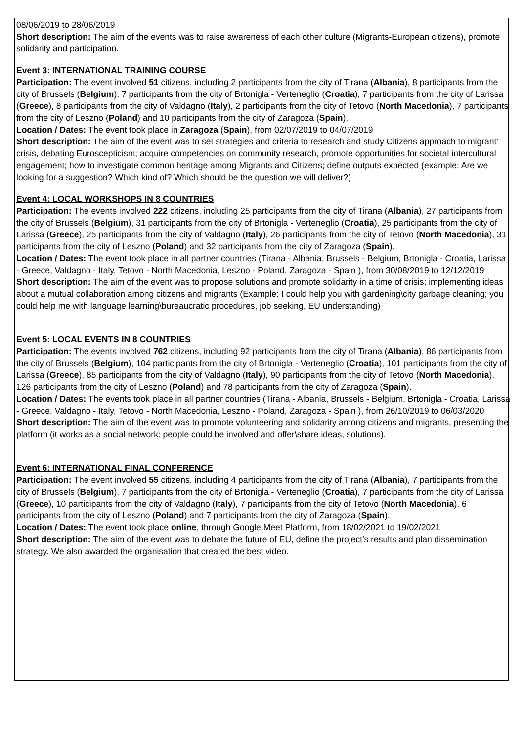08/06/2019 to 28/06/2019
Short description: The aim of the events was to raise awareness of each other culture (Migrants-European citizens), promote solidarity and participation.
Event 3: INTERNATIONAL TRAINING COURSE
Participation: The event involved 51 citizens, including 2 participants from the city of Tirana (Albania), 8 participants from the city of Brussels (Belgium), 7 participants from the city of Brtonigla - Verteneglio (Croatia), 7 participants from the city of Larissa (Greece), 8 participants from the city of Valdagno (Italy), 2 participants from the city of Tetovo (North Macedonia), 7 participants from the city of Leszno (Poland) and 10 participants from the city of Zaragoza (Spain).
Location / Dates: The event took place in Zaragoza (Spain), from 02/07/2019 to 04/07/2019
Short description: The aim of the event was to set strategies and criteria to research and study Citizens approach to migrant’ crisis, debating Euroscepticism; acquire competencies on community research, promote opportunities for societal intercultural engagement; how to investigate common heritage among Migrants and Citizens; define outputs expected (example: Are we looking for a suggestion? Which kind of? Which should be the question we will deliver?)
Event 4: LOCAL WORKSHOPS IN 8 COUNTRIES
Participation: The events involved 222 citizens, including 25 participants from the city of Tirana (Albania), 27 participants from the city of Brussels (Belgium), 31 participants from the city of Brtonigla - Verteneglio (Croatia), 25 participants from the city of Larissa (Greece), 25 participants from the city of Valdagno (Italy), 26 participants from the city of Tetovo (North Macedonia), 31 participants from the city of Leszno (Poland) and 32 participants from the city of Zaragoza (Spain).
Location / Dates: The event took place in all partner countries (Tirana - Albania, Brussels - Belgium, Brtonigla - Croatia, Larissa - Greece, Valdagno - Italy, Tetovo - North Macedonia, Leszno - Poland, Zaragoza - Spain ), from 30/08/2019 to 12/12/2019
Short description: The aim of the event was to propose solutions and promote solidarity in a time of crisis; implementing ideas about a mutual collaboration among citizens and migrants (Example: I could help you with gardening\city garbage cleaning; you could help me with language learning\bureaucratic procedures, job seeking, EU understanding)
Event 5: LOCAL EVENTS IN 8 COUNTRIES
Participation: The events involved 762 citizens, including 92 participants from the city of Tirana (Albania), 86 participants from the city of Brussels (Belgium), 104 participants from the city of Brtonigla - Verteneglio (Croatia), 101 participants from the city of Larissa (Greece), 85 participants from the city of Valdagno (Italy), 90 participants from the city of Tetovo (North Macedonia), 126 participants from the city of Leszno (Poland) and 78 participants from the city of Zaragoza (Spain).
Location / Dates: The events took place in all partner countries (Tirana - Albania, Brussels - Belgium, Brtonigla - Croatia, Larissa - Greece, Valdagno - Italy, Tetovo - North Macedonia, Leszno - Poland, Zaragoza - Spain ), from 26/10/2019 to 06/03/2020
Short description: The aim of the event was to promote volunteering and solidarity among citizens and migrants, presenting the platform (it works as a social network: people could be involved and offer\share ideas, solutions).
Event 6: INTERNATIONAL FINAL CONFERENCE
Participation: The event involved 55 citizens, including 4 participants from the city of Tirana (Albania), 7 participants from the city of Brussels (Belgium), 7 participants from the city of Brtonigla - Verteneglio (Croatia), 7 participants from the city of Larissa (Greece), 10 participants from the city of Valdagno (Italy), 7 participants from the city of Tetovo (North Macedonia), 6 participants from the city of Leszno (Poland) and 7 participants from the city of Zaragoza (Spain).
Location / Dates: The event took place online, through Google Meet Platform, from 18/02/2021 to 19/02/2021
Short description: The aim of the event was to debate the future of EU, define the project’s results and plan dissemination strategy. We also awarded the organisation that created the best video.